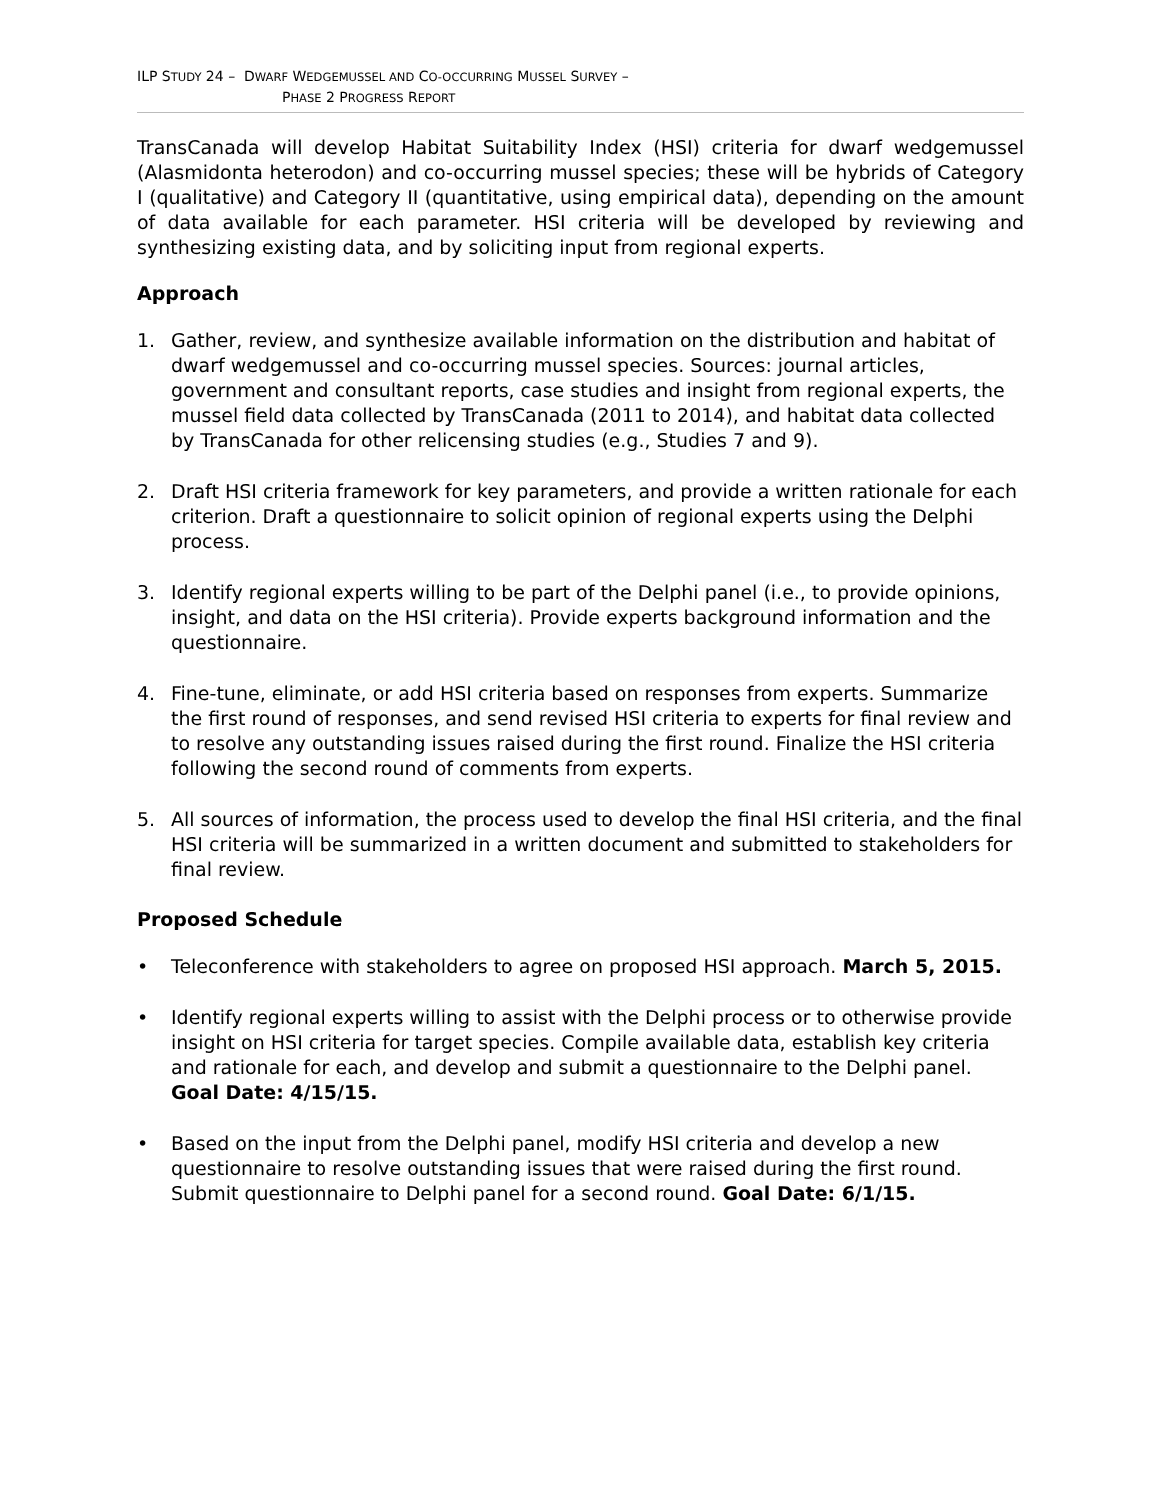ILP STUDY 24 – DWARF WEDGEMUSSEL AND CO-OCCURRING MUSSEL SURVEY –
PHASE 2 PROGRESS REPORT
TransCanada will develop Habitat Suitability Index (HSI) criteria for dwarf wedgemussel (Alasmidonta heterodon) and co-occurring mussel species; these will be hybrids of Category I (qualitative) and Category II (quantitative, using empirical data), depending on the amount of data available for each parameter. HSI criteria will be developed by reviewing and synthesizing existing data, and by soliciting input from regional experts.
Approach
1. Gather, review, and synthesize available information on the distribution and habitat of dwarf wedgemussel and co-occurring mussel species. Sources: journal articles, government and consultant reports, case studies and insight from regional experts, the mussel field data collected by TransCanada (2011 to 2014), and habitat data collected by TransCanada for other relicensing studies (e.g., Studies 7 and 9).
2. Draft HSI criteria framework for key parameters, and provide a written rationale for each criterion. Draft a questionnaire to solicit opinion of regional experts using the Delphi process.
3. Identify regional experts willing to be part of the Delphi panel (i.e., to provide opinions, insight, and data on the HSI criteria). Provide experts background information and the questionnaire.
4. Fine-tune, eliminate, or add HSI criteria based on responses from experts. Summarize the first round of responses, and send revised HSI criteria to experts for final review and to resolve any outstanding issues raised during the first round. Finalize the HSI criteria following the second round of comments from experts.
5. All sources of information, the process used to develop the final HSI criteria, and the final HSI criteria will be summarized in a written document and submitted to stakeholders for final review.
Proposed Schedule
• Teleconference with stakeholders to agree on proposed HSI approach. March 5, 2015.
• Identify regional experts willing to assist with the Delphi process or to otherwise provide insight on HSI criteria for target species. Compile available data, establish key criteria and rationale for each, and develop and submit a questionnaire to the Delphi panel. Goal Date: 4/15/15.
• Based on the input from the Delphi panel, modify HSI criteria and develop a new questionnaire to resolve outstanding issues that were raised during the first round. Submit questionnaire to Delphi panel for a second round. Goal Date: 6/1/15.